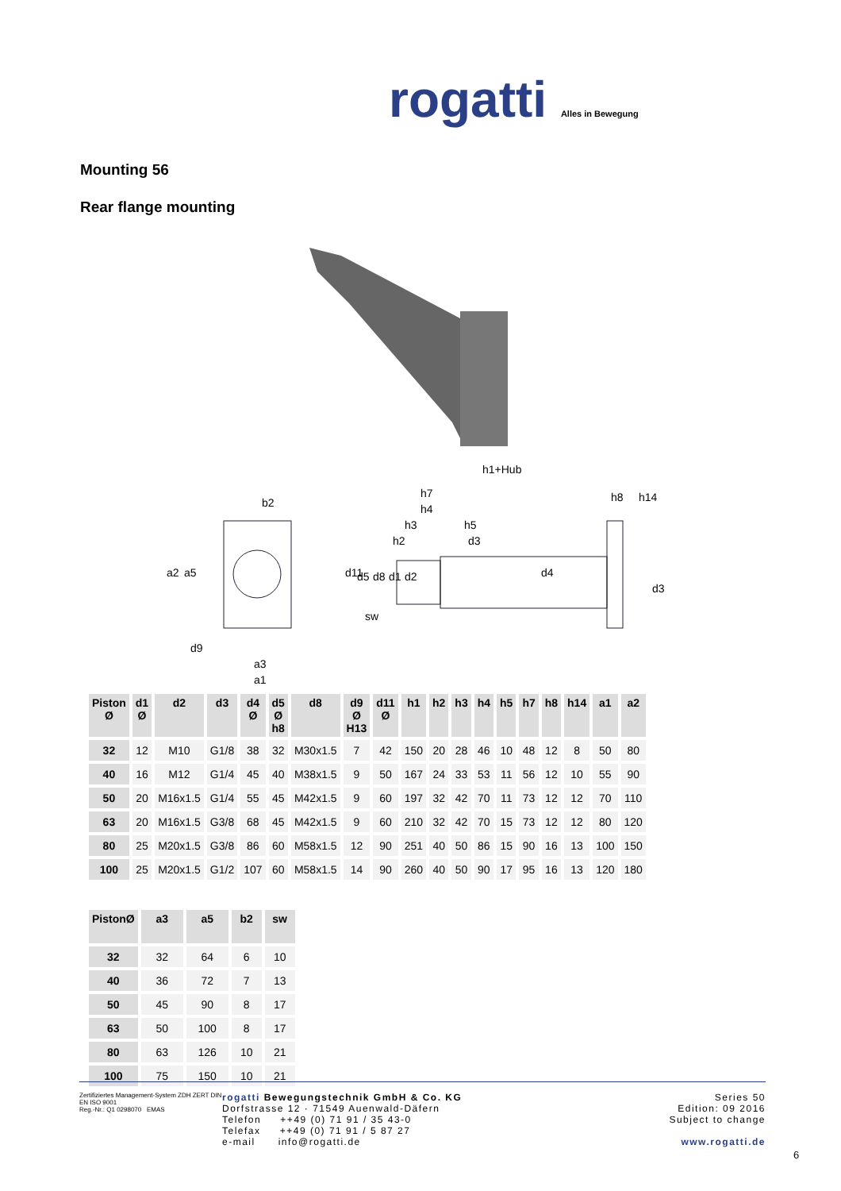rogatti Alles in Bewegung
Mounting 56
Rear flange mounting
b2
a2
a5
d9
a3
a1
h1+Hub
h7
h4
h3
h2
h5
d3
h8
h14
d11
d5
d8
d1
d2
d4
d3
sw
| Piston Ø | d1 Ø | d2 | d3 | d4 Ø | d5 Ø h8 | d8 | d9 Ø H13 | d11 Ø | h1 | h2 | h3 | h4 | h5 | h7 | h8 | h14 | a1 | a2 |
| --- | --- | --- | --- | --- | --- | --- | --- | --- | --- | --- | --- | --- | --- | --- | --- | --- | --- | --- |
| 32 | 12 | M10 | G1/8 | 38 | 32 | M30x1.5 | 7 | 42 | 150 | 20 | 28 | 46 | 10 | 48 | 12 | 8 | 50 | 80 |
| 40 | 16 | M12 | G1/4 | 45 | 40 | M38x1.5 | 9 | 50 | 167 | 24 | 33 | 53 | 11 | 56 | 12 | 10 | 55 | 90 |
| 50 | 20 | M16x1.5 | G1/4 | 55 | 45 | M42x1.5 | 9 | 60 | 197 | 32 | 42 | 70 | 11 | 73 | 12 | 12 | 70 | 110 |
| 63 | 20 | M16x1.5 | G3/8 | 68 | 45 | M42x1.5 | 9 | 60 | 210 | 32 | 42 | 70 | 15 | 73 | 12 | 12 | 80 | 120 |
| 80 | 25 | M20x1.5 | G3/8 | 86 | 60 | M58x1.5 | 12 | 90 | 251 | 40 | 50 | 86 | 15 | 90 | 16 | 13 | 100 | 150 |
| 100 | 25 | M20x1.5 | G1/2 | 107 | 60 | M58x1.5 | 14 | 90 | 260 | 40 | 50 | 90 | 17 | 95 | 16 | 13 | 120 | 180 |
| PistonØ | a3 | a5 | b2 | sw |
| --- | --- | --- | --- | --- |
| 32 | 32 | 64 | 6 | 10 |
| 40 | 36 | 72 | 7 | 13 |
| 50 | 45 | 90 | 8 | 17 |
| 63 | 50 | 100 | 8 | 17 |
| 80 | 63 | 126 | 10 | 21 |
| 100 | 75 | 150 | 10 | 21 |
Zertifiziertes Management-System ZDH ZERT DIN EN ISO 9001
Reg.-Nr.: Q1 0298070 EMAS
rogatti Bewegungstechnik GmbH & Co. KG
Dorfstrasse 12 · 71549 Auenwald-Däfern
Telefon ++49 (0) 71 91 / 35 43-0
Telefax ++49 (0) 71 91 / 5 87 27
e-mail info@rogatti.de
Series 50
Edition: 09 2016
Subject to change
www.rogatti.de
6